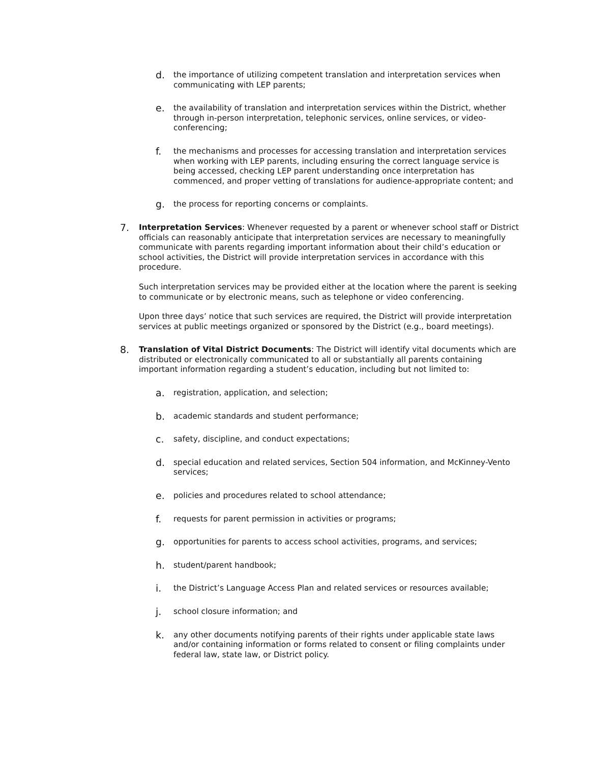d.
the importance of utilizing competent translation and interpretation services when communicating with LEP parents;
e.
the availability of translation and interpretation services within the District, whether through in-person interpretation, telephonic services, online services, or video-conferencing;
f.
the mechanisms and processes for accessing translation and interpretation services when working with LEP parents, including ensuring the correct language service is being accessed, checking LEP parent understanding once interpretation has commenced, and proper vetting of translations for audience-appropriate content; and
g.
the process for reporting concerns or complaints.
7.
Interpretation Services: Whenever requested by a parent or whenever school staff or District officials can reasonably anticipate that interpretation services are necessary to meaningfully communicate with parents regarding important information about their child’s education or school activities, the District will provide interpretation services in accordance with this procedure.
Such interpretation services may be provided either at the location where the parent is seeking to communicate or by electronic means, such as telephone or video conferencing.
Upon three days’ notice that such services are required, the District will provide interpretation services at public meetings organized or sponsored by the District (e.g., board meetings).
8.
Translation of Vital District Documents: The District will identify vital documents which are distributed or electronically communicated to all or substantially all parents containing important information regarding a student’s education, including but not limited to:
a.
registration, application, and selection;
b.
academic standards and student performance;
c.
safety, discipline, and conduct expectations;
d.
special education and related services, Section 504 information, and McKinney-Vento services;
e.
policies and procedures related to school attendance;
f.
requests for parent permission in activities or programs;
g.
opportunities for parents to access school activities, programs, and services;
h.
student/parent handbook;
i.
the District’s Language Access Plan and related services or resources available;
j.
school closure information; and
k.
any other documents notifying parents of their rights under applicable state laws and/or containing information or forms related to consent or filing complaints under federal law, state law, or District policy.